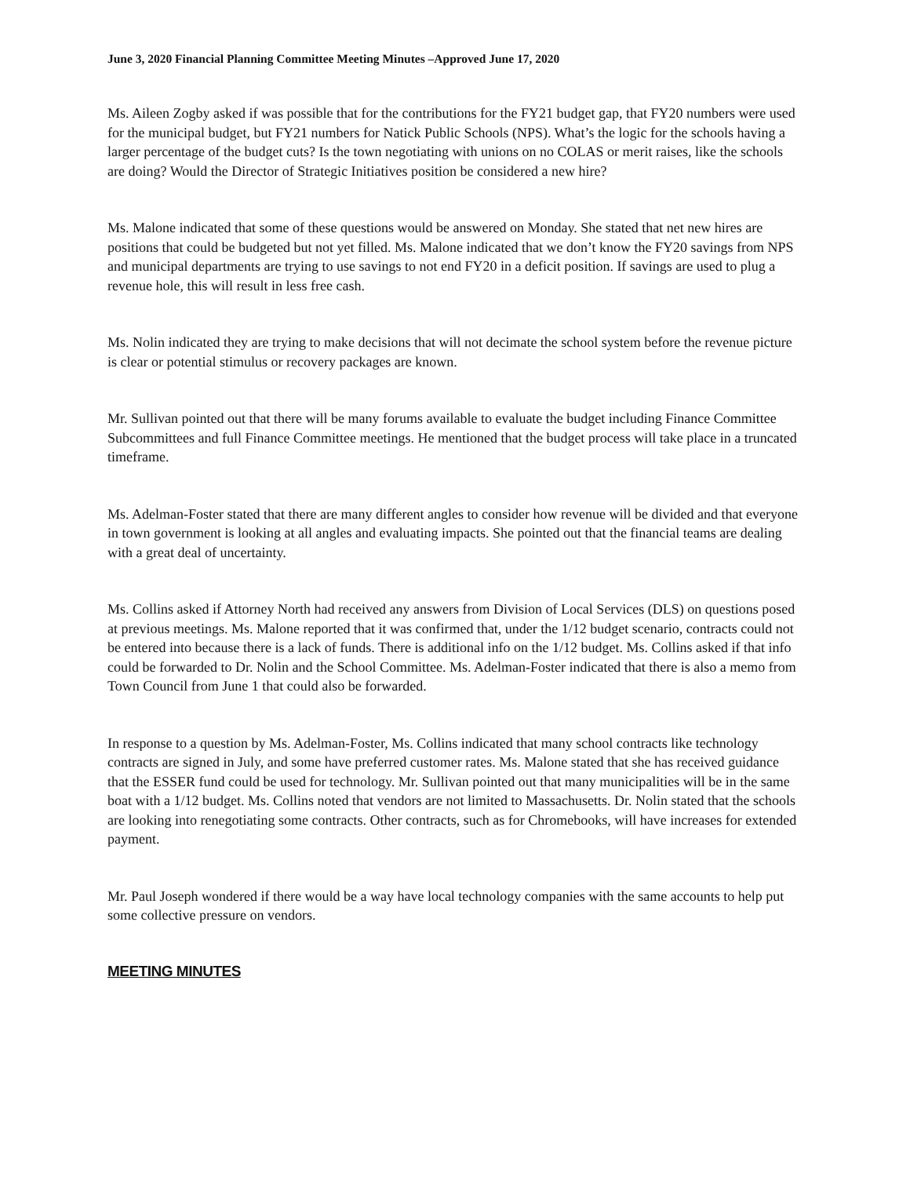June 3, 2020 Financial Planning Committee Meeting Minutes –Approved June 17, 2020
Ms. Aileen Zogby asked if was possible that for the contributions for the FY21 budget gap, that FY20 numbers were used for the municipal budget, but FY21 numbers for Natick Public Schools (NPS). What’s the logic for the schools having a larger percentage of the budget cuts? Is the town negotiating with unions on no COLAS or merit raises, like the schools are doing? Would the Director of Strategic Initiatives position be considered a new hire?
Ms. Malone indicated that some of these questions would be answered on Monday. She stated that net new hires are positions that could be budgeted but not yet filled. Ms. Malone indicated that we don’t know the FY20 savings from NPS and municipal departments are trying to use savings to not end FY20 in a deficit position. If savings are used to plug a revenue hole, this will result in less free cash.
Ms. Nolin indicated they are trying to make decisions that will not decimate the school system before the revenue picture is clear or potential stimulus or recovery packages are known.
Mr. Sullivan pointed out that there will be many forums available to evaluate the budget including Finance Committee Subcommittees and full Finance Committee meetings. He mentioned that the budget process will take place in a truncated timeframe.
Ms. Adelman-Foster stated that there are many different angles to consider how revenue will be divided and that everyone in town government is looking at all angles and evaluating impacts. She pointed out that the financial teams are dealing with a great deal of uncertainty.
Ms. Collins asked if Attorney North had received any answers from Division of Local Services (DLS) on questions posed at previous meetings. Ms. Malone reported that it was confirmed that, under the 1/12 budget scenario, contracts could not be entered into because there is a lack of funds. There is additional info on the 1/12 budget. Ms. Collins asked if that info could be forwarded to Dr. Nolin and the School Committee. Ms. Adelman-Foster indicated that there is also a memo from Town Council from June 1 that could also be forwarded.
In response to a question by Ms. Adelman-Foster, Ms. Collins indicated that many school contracts like technology contracts are signed in July, and some have preferred customer rates. Ms. Malone stated that she has received guidance that the ESSER fund could be used for technology. Mr. Sullivan pointed out that many municipalities will be in the same boat with a 1/12 budget. Ms. Collins noted that vendors are not limited to Massachusetts. Dr. Nolin stated that the schools are looking into renegotiating some contracts. Other contracts, such as for Chromebooks, will have increases for extended payment.
Mr. Paul Joseph wondered if there would be a way have local technology companies with the same accounts to help put some collective pressure on vendors.
MEETING MINUTES